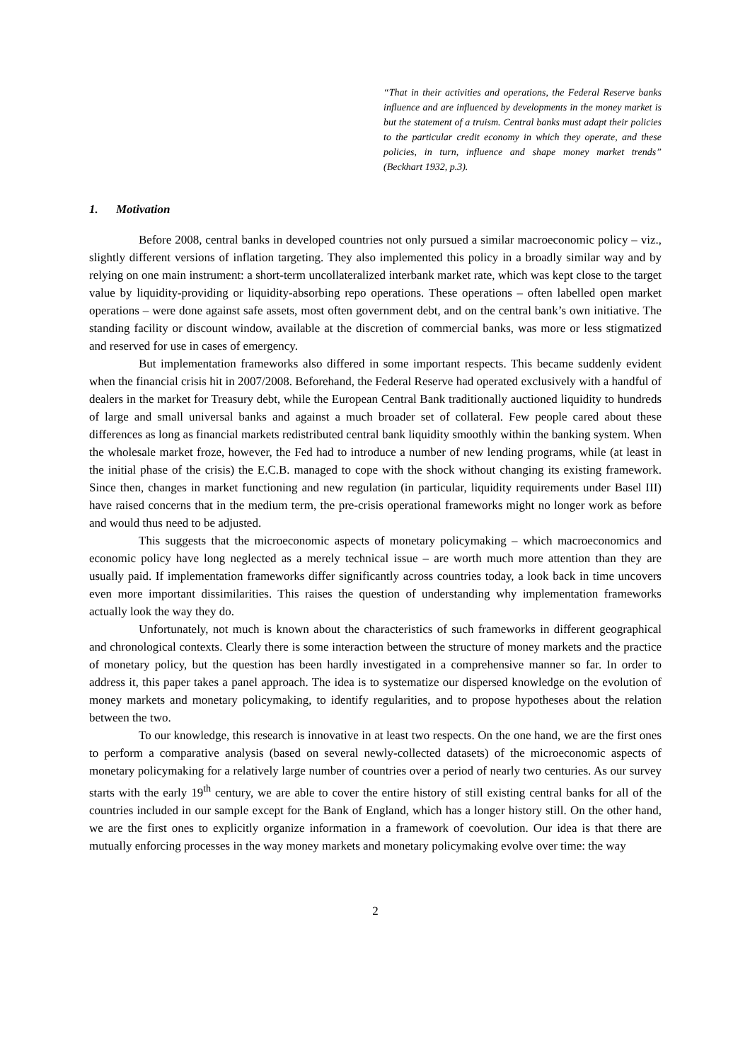“That in their activities and operations, the Federal Reserve banks influence and are influenced by developments in the money market is but the statement of a truism. Central banks must adapt their policies to the particular credit economy in which they operate, and these policies, in turn, influence and shape money market trends” (Beckhart 1932, p.3).
1. Motivation
Before 2008, central banks in developed countries not only pursued a similar macroeconomic policy – viz., slightly different versions of inflation targeting. They also implemented this policy in a broadly similar way and by relying on one main instrument: a short-term uncollateralized interbank market rate, which was kept close to the target value by liquidity-providing or liquidity-absorbing repo operations. These operations – often labelled open market operations – were done against safe assets, most often government debt, and on the central bank’s own initiative. The standing facility or discount window, available at the discretion of commercial banks, was more or less stigmatized and reserved for use in cases of emergency.
But implementation frameworks also differed in some important respects. This became suddenly evident when the financial crisis hit in 2007/2008. Beforehand, the Federal Reserve had operated exclusively with a handful of dealers in the market for Treasury debt, while the European Central Bank traditionally auctioned liquidity to hundreds of large and small universal banks and against a much broader set of collateral. Few people cared about these differences as long as financial markets redistributed central bank liquidity smoothly within the banking system. When the wholesale market froze, however, the Fed had to introduce a number of new lending programs, while (at least in the initial phase of the crisis) the E.C.B. managed to cope with the shock without changing its existing framework. Since then, changes in market functioning and new regulation (in particular, liquidity requirements under Basel III) have raised concerns that in the medium term, the pre-crisis operational frameworks might no longer work as before and would thus need to be adjusted.
This suggests that the microeconomic aspects of monetary policymaking – which macroeconomics and economic policy have long neglected as a merely technical issue – are worth much more attention than they are usually paid. If implementation frameworks differ significantly across countries today, a look back in time uncovers even more important dissimilarities. This raises the question of understanding why implementation frameworks actually look the way they do.
Unfortunately, not much is known about the characteristics of such frameworks in different geographical and chronological contexts. Clearly there is some interaction between the structure of money markets and the practice of monetary policy, but the question has been hardly investigated in a comprehensive manner so far. In order to address it, this paper takes a panel approach. The idea is to systematize our dispersed knowledge on the evolution of money markets and monetary policymaking, to identify regularities, and to propose hypotheses about the relation between the two.
To our knowledge, this research is innovative in at least two respects. On the one hand, we are the first ones to perform a comparative analysis (based on several newly-collected datasets) of the microeconomic aspects of monetary policymaking for a relatively large number of countries over a period of nearly two centuries. As our survey starts with the early 19<sup>th</sup> century, we are able to cover the entire history of still existing central banks for all of the countries included in our sample except for the Bank of England, which has a longer history still. On the other hand, we are the first ones to explicitly organize information in a framework of coevolution. Our idea is that there are mutually enforcing processes in the way money markets and monetary policymaking evolve over time: the way
2